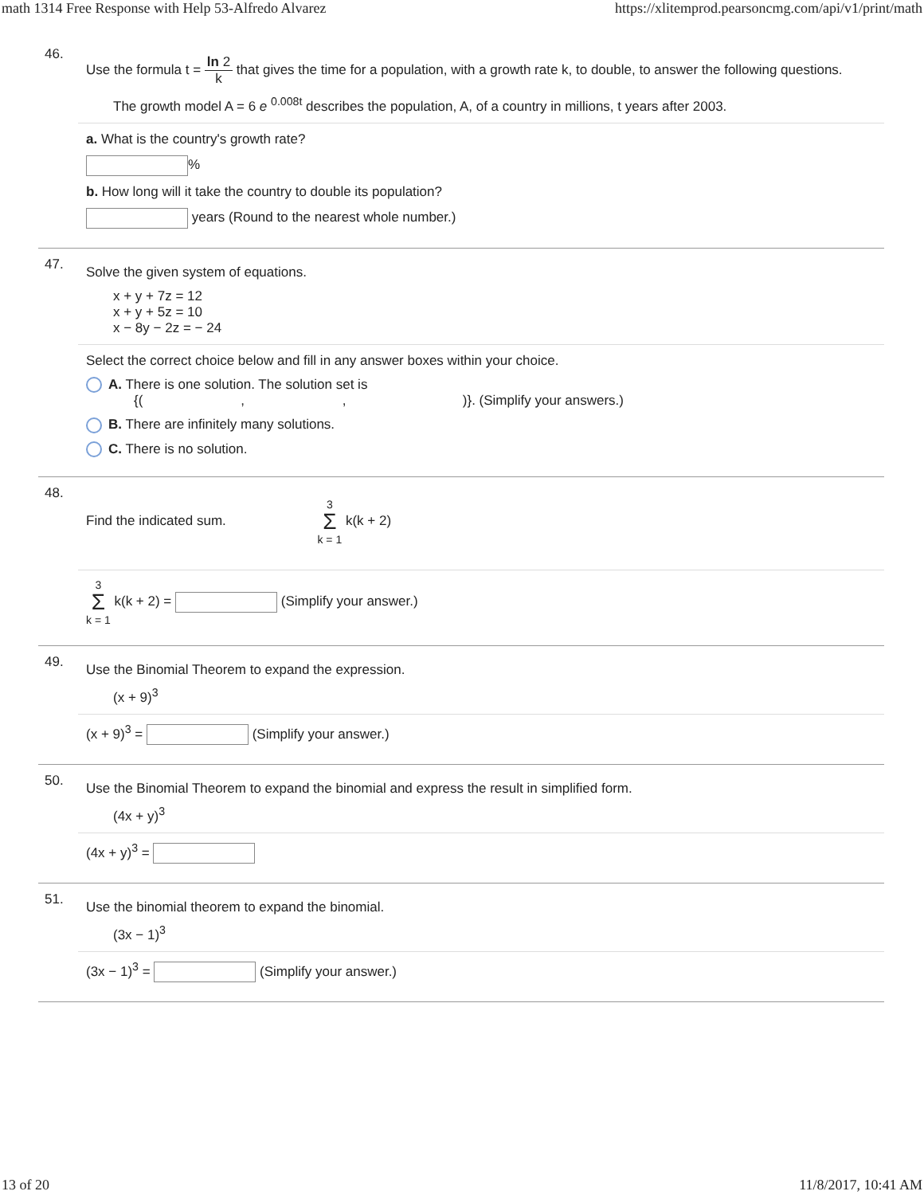math 1314 Free Response with Help 53-Alfredo Alvarez https://xlitemprod.pearsoncmg.com/api/v1/print/math
46.
Use the formula t = ln 2 k that gives the time for a population, with a growth rate k, to double, to answer the following questions.
The growth model A = 6 e <sup>0.008t</sup> describes the population, A, of a country in millions, t years after 2003.
a. What is the country's growth rate?
%
b. How long will it take the country to double its population?
years (Round to the nearest whole number.)
47.
Solve the given system of equations.
x + y + 7z = 12
x + y + 5z = 10
x − 8y − 2z = − 24
Select the correct choice below and fill in any answer boxes within your choice.
A. There is one solution. The solution set is
{( , , )}. (Simplify your answers.)
B. There are infinitely many solutions.
C. There is no solution.
48.
Find the indicated sum. 3 Σ k = 1 k(k + 2)
3 Σ k = 1 k(k + 2) = (Simplify your answer.)
49.
Use the Binomial Theorem to expand the expression.
(x + 9)<sup>3</sup>
(x + 9)<sup>3</sup> = (Simplify your answer.)
50.
Use the Binomial Theorem to expand the binomial and express the result in simplified form.
(4x + y)<sup>3</sup>
(4x + y)<sup>3</sup> =
51.
Use the binomial theorem to expand the binomial.
(3x − 1)<sup>3</sup>
(3x − 1)<sup>3</sup> = (Simplify your answer.)
13 of 20 11/8/2017, 10:41 AM